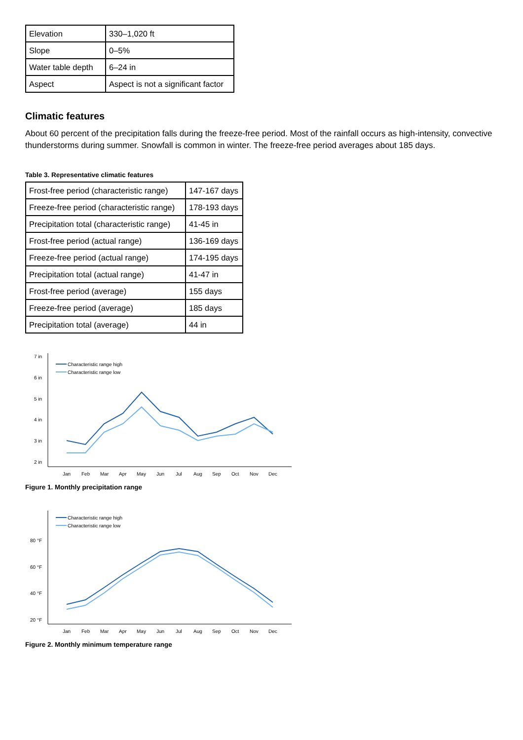| Elevation | 330–1,020 ft |
| Slope | 0–5% |
| Water table depth | 6–24 in |
| Aspect | Aspect is not a significant factor |
Climatic features
About 60 percent of the precipitation falls during the freeze-free period. Most of the rainfall occurs as high-intensity, convective thunderstorms during summer. Snowfall is common in winter. The freeze-free period averages about 185 days.
Table 3. Representative climatic features
| Frost-free period (characteristic range) | 147-167 days |
| Freeze-free period (characteristic range) | 178-193 days |
| Precipitation total (characteristic range) | 41-45 in |
| Frost-free period (actual range) | 136-169 days |
| Freeze-free period (actual range) | 174-195 days |
| Precipitation total (actual range) | 41-47 in |
| Frost-free period (average) | 155 days |
| Freeze-free period (average) | 185 days |
| Precipitation total (average) | 44 in |
7 in
6 in
5 in
4 in
3 in
2 in
Characteristic range high
Characteristic range low
Jan
Feb
Mar
Apr
May
Jun
Jul
Aug
Sep
Oct
Nov
Dec
Figure 1. Monthly precipitation range
80 °F
60 °F
40 °F
20 °F
Characteristic range high
Characteristic range low
Jan
Feb
Mar
Apr
May
Jun
Jul
Aug
Sep
Oct
Nov
Dec
Figure 2. Monthly minimum temperature range